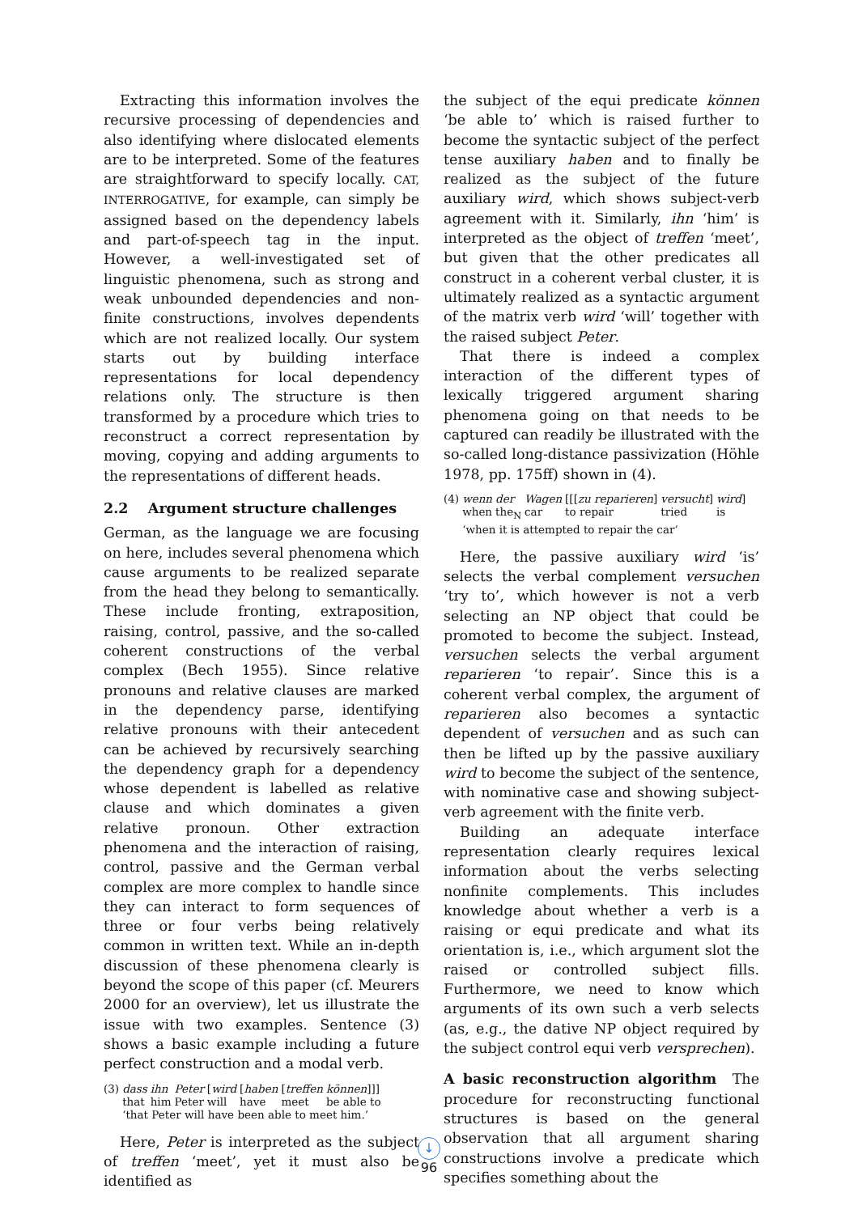Extracting this information involves the recursive processing of dependencies and also identifying where dislocated elements are to be interpreted. Some of the features are straightforward to specify locally. CAT, INTERROGATIVE, for example, can simply be assigned based on the dependency labels and part-of-speech tag in the input. However, a well-investigated set of linguistic phenomena, such as strong and weak unbounded dependencies and non-finite constructions, involves dependents which are not realized locally. Our system starts out by building interface representations for local dependency relations only. The structure is then transformed by a procedure which tries to reconstruct a correct representation by moving, copying and adding arguments to the representations of different heads.
2.2 Argument structure challenges
German, as the language we are focusing on here, includes several phenomena which cause arguments to be realized separate from the head they belong to semantically. These include fronting, extraposition, raising, control, passive, and the so-called coherent constructions of the verbal complex (Bech 1955). Since relative pronouns and relative clauses are marked in the dependency parse, identifying relative pronouns with their antecedent can be achieved by recursively searching the dependency graph for a dependency whose dependent is labelled as relative clause and which dominates a given relative pronoun. Other extraction phenomena and the interaction of raising, control, passive and the German verbal complex are more complex to handle since they can interact to form sequences of three or four verbs being relatively common in written text. While an in-depth discussion of these phenomena clearly is beyond the scope of this paper (cf. Meurers 2000 for an overview), let us illustrate the issue with two examples. Sentence (3) shows a basic example including a future perfect construction and a modal verb.
| (3) | dass that | ihn him | Peter Peter | [ wird will | [ haben have | [ treffen meet | können ]]] be able to |
| | ‘that Peter will have been able to meet him.’ | | | | | | |
Here, Peter is interpreted as the subject of treffen ‘meet’, yet it must also be identified as
the subject of the equi predicate können ‘be able to’ which is raised further to become the syntactic subject of the perfect tense auxiliary haben and to finally be realized as the subject of the future auxiliary wird, which shows subject-verb agreement with it. Similarly, ihn ‘him’ is interpreted as the object of treffen ‘meet’, but given that the other predicates all construct in a coherent verbal cluster, it is ultimately realized as a syntactic argument of the matrix verb wird ‘will’ together with the raised subject Peter.
That there is indeed a complex interaction of the different types of lexically triggered argument sharing phenomena going on that needs to be captured can readily be illustrated with the so-called long-distance passivization (Höhle 1978, pp. 175ff) shown in (4).
| (4) | wenn when | der the<sub>N</sub> | Wagen car | [[[ zu reparieren ] to repair | versucht ] tried | wird ] is |
| | ‘when it is attempted to repair the car’ | | | | | |
Here, the passive auxiliary wird ‘is’ selects the verbal complement versuchen ‘try to’, which however is not a verb selecting an NP object that could be promoted to become the subject. Instead, versuchen selects the verbal argument reparieren ‘to repair’. Since this is a coherent verbal complex, the argument of reparieren also becomes a syntactic dependent of versuchen and as such can then be lifted up by the passive auxiliary wird to become the subject of the sentence, with nominative case and showing subject-verb agreement with the finite verb.
Building an adequate interface representation clearly requires lexical information about the verbs selecting nonfinite complements. This includes knowledge about whether a verb is a raising or equi predicate and what its orientation is, i.e., which argument slot the raised or controlled subject fills. Furthermore, we need to know which arguments of its own such a verb selects (as, e.g., the dative NP object required by the subject control equi verb versprechen).
A basic reconstruction algorithm The procedure for reconstructing functional structures is based on the general observation that all argument sharing constructions involve a predicate which specifies something about the
↓
96